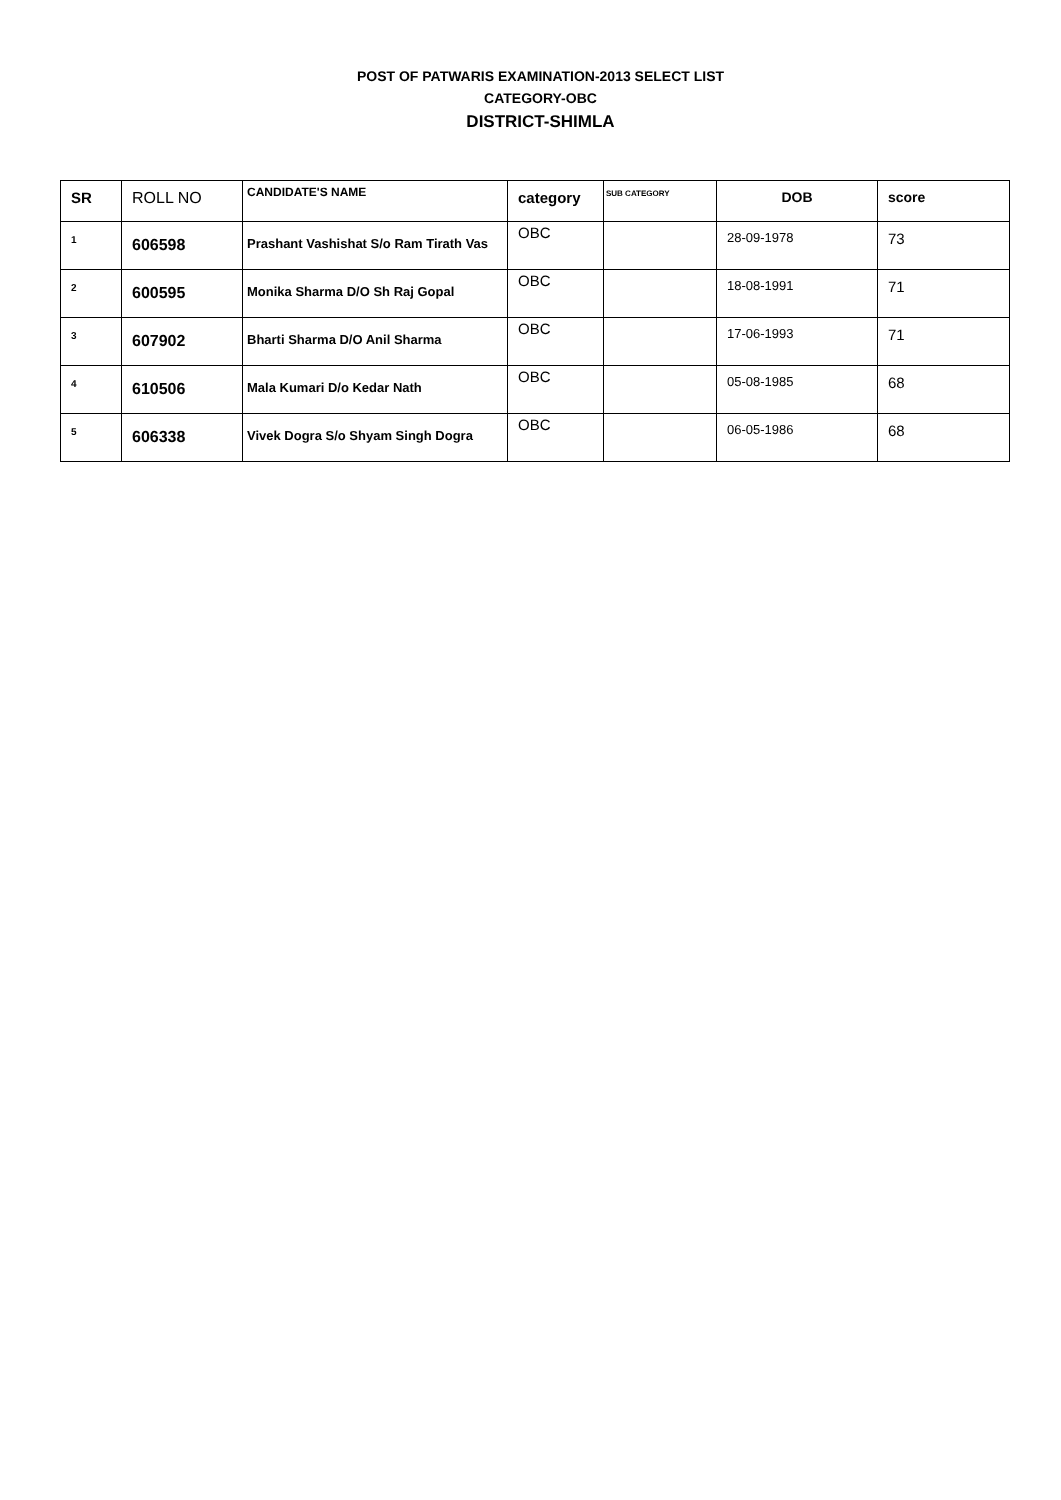POST OF PATWARIS EXAMINATION-2013 SELECT LIST
CATEGORY-OBC
DISTRICT-SHIMLA
| SR | ROLL NO | CANDIDATE'S NAME | category | SUB CATEGORY | DOB | score |
| --- | --- | --- | --- | --- | --- | --- |
| 1 | 606598 | Prashant Vashishat S/o Ram Tirath Vas | OBC | | 28-09-1978 | 73 |
| 2 | 600595 | Monika Sharma D/O Sh Raj Gopal | OBC | | 18-08-1991 | 71 |
| 3 | 607902 | Bharti Sharma D/O Anil Sharma | OBC | | 17-06-1993 | 71 |
| 4 | 610506 | Mala Kumari D/o Kedar Nath | OBC | | 05-08-1985 | 68 |
| 5 | 606338 | Vivek Dogra S/o Shyam Singh Dogra | OBC | | 06-05-1986 | 68 |